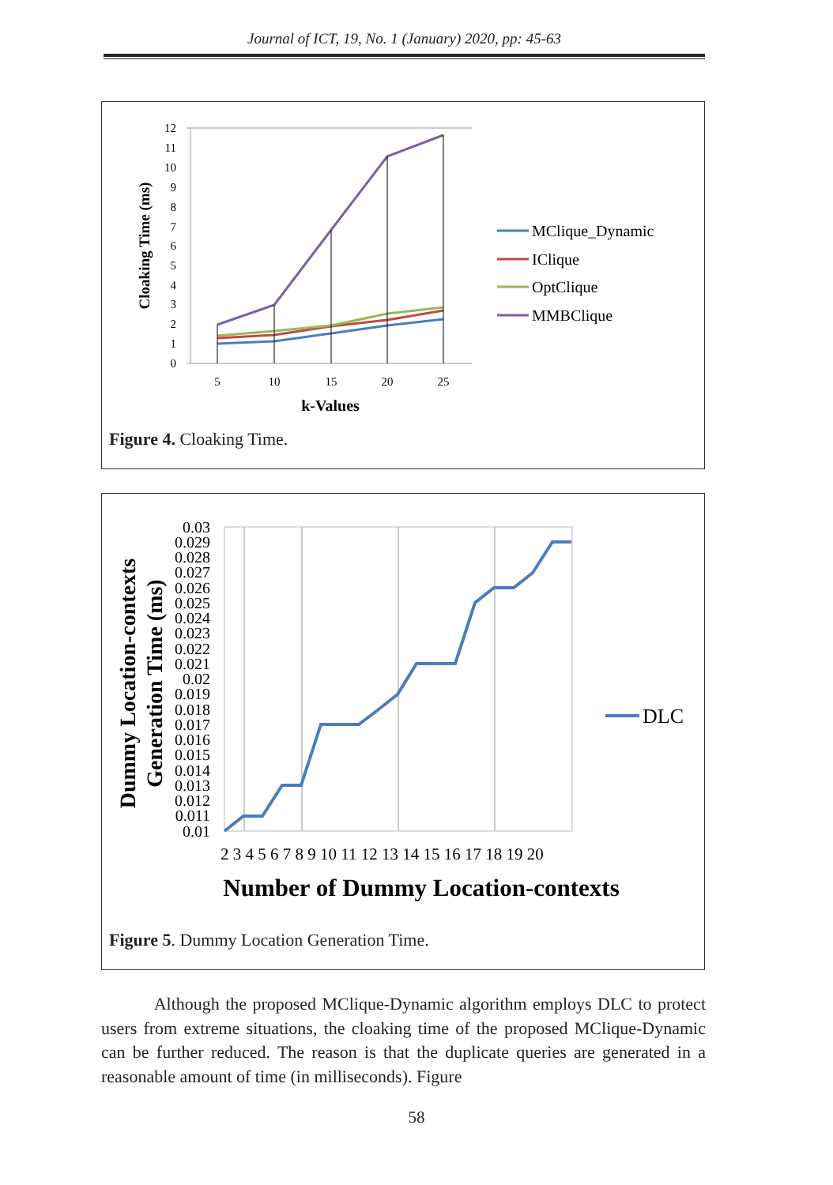Journal of ICT, 19, No. 1 (January) 2020, pp: 45-63
12
11
10
9
8
7
6
5
4
3
2
1
0
5
10
15
20
25
k-Values
Cloaking Time (ms)
MClique_Dynamic
IClique
OptClique
MMBClique
Figure 4. Cloaking Time.
0.03
0.029
0.028
0.027
0.026
0.025
0.024
0.023
0.022
0.021
0.02
0.019
0.018
0.017
0.016
0.015
0.014
0.013
0.012
0.011
0.01
2 3 4 5 6 7 8 9 10 11 12 13 14 15 16 17 18 19 20
Number of Dummy Location-contexts
Dummy Location-contexts
Generation Time (ms)
DLC
Figure 5. Dummy Location Generation Time.
Although the proposed MClique-Dynamic algorithm employs DLC to protect users from extreme situations, the cloaking time of the proposed MClique-Dynamic can be further reduced. The reason is that the duplicate queries are generated in a reasonable amount of time (in milliseconds). Figure
58